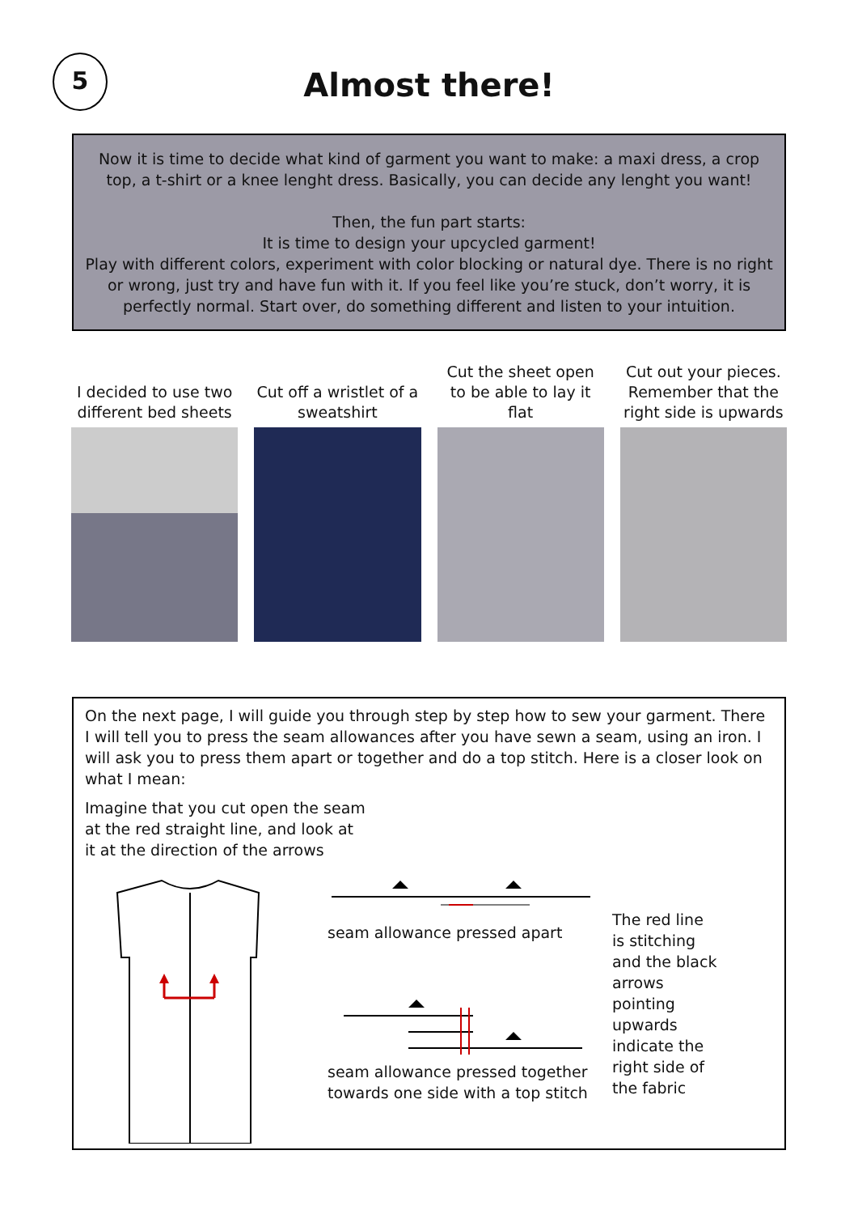5
Almost there!
Now it is time to decide what kind of garment you want to make: a maxi dress, a crop top, a t-shirt or a knee lenght dress. Basically, you can decide any lenght you want!
Then, the fun part starts:
It is time to design your upcycled garment!
Play with different colors, experiment with color blocking or natural dye. There is no right or wrong, just try and have fun with it. If you feel like you’re stuck, don’t worry, it is perfectly normal. Start over, do something different and listen to your intuition.
I decided to use two different bed sheets
Cut off a wristlet of a sweatshirt
Cut the sheet open to be able to lay it flat
Cut out your pieces. Remember that the right side is upwards
On the next page, I will guide you through step by step how to sew your garment. There I will tell you to press the seam allowances after you have sewn a seam, using an iron. I will ask you to press them apart or together and do a top stitch. Here is a closer look on what I mean:
Imagine that you cut open the seam at the red straight line, and look at it at the direction of the arrows
seam allowance pressed apart
seam allowance pressed together towards one side with a top stitch
The red line is stitching and the black arrows pointing upwards indicate the right side of the fabric